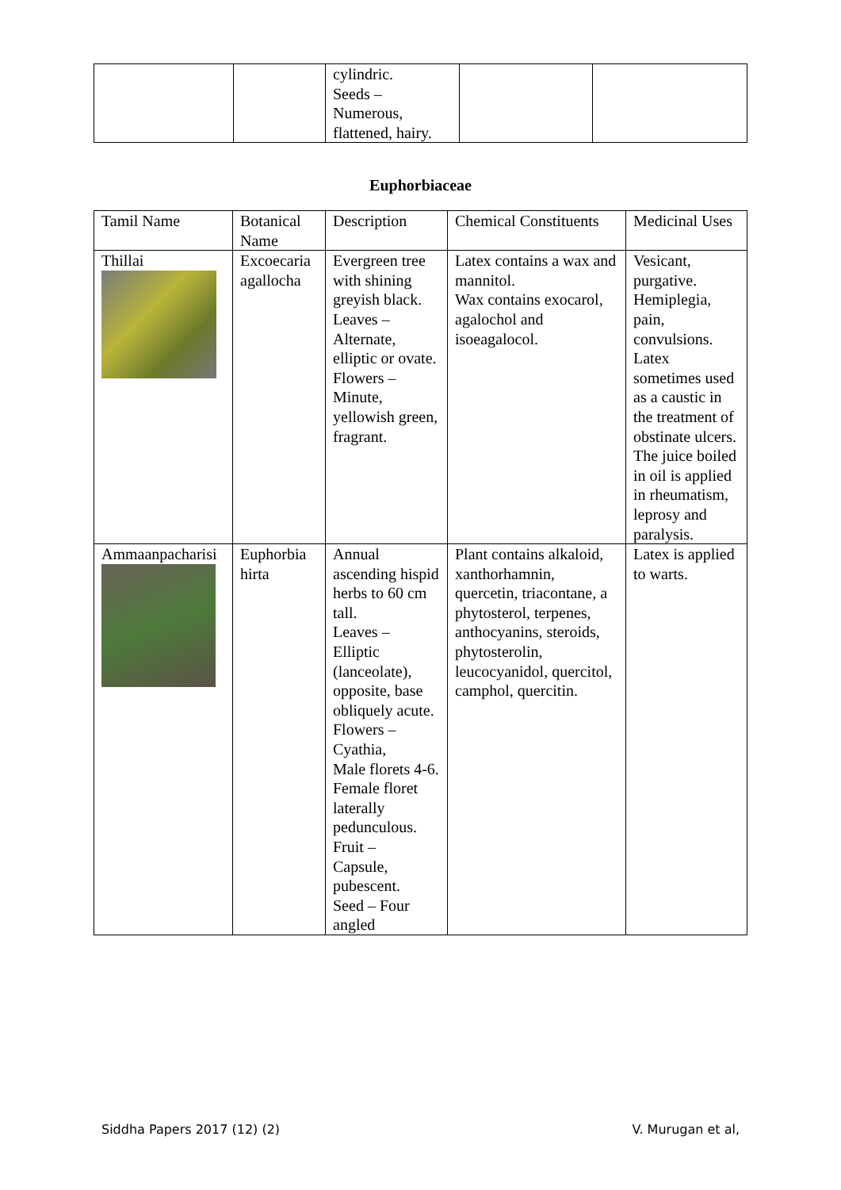| | | cylindric. Seeds – Numerous, flattened, hairy. | | |
Euphorbiaceae
| Tamil Name | Botanical Name | Description | Chemical Constituents | Medicinal Uses |
| --- | --- | --- | --- | --- |
| Thillai | Excoecaria agallocha | Evergreen tree with shining greyish black. Leaves – Alternate, elliptic or ovate. Flowers – Minute, yellowish green, fragrant. | Latex contains a wax and mannitol. Wax contains exocarol, agalochol and isoeagalocol. | Vesicant, purgative. Hemiplegia, pain, convulsions. Latex sometimes used as a caustic in the treatment of obstinate ulcers. The juice boiled in oil is applied in rheumatism, leprosy and paralysis. |
| Ammaanpacharisi | Euphorbia hirta | Annual ascending hispid herbs to 60 cm tall. Leaves – Elliptic (lanceolate), opposite, base obliquely acute. Flowers – Cyathia, Male florets 4-6. Female floret laterally pedunculous. Fruit – Capsule, pubescent. Seed – Four angled | Plant contains alkaloid, xanthorhamnin, quercetin, triacontane, a phytosterol, terpenes, anthocyanins, steroids, phytosterolin, leucocyanidol, quercitol, camphol, quercitin. | Latex is applied to warts. |
Siddha Papers 2017 (12) (2) V. Murugan et al,